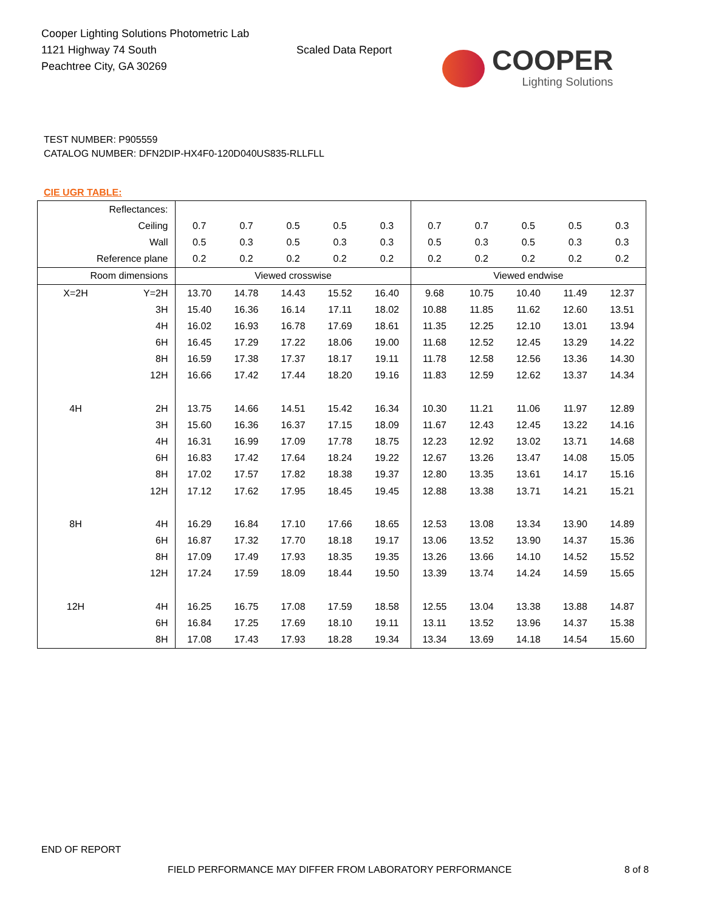Cooper Lighting Solutions Photometric Lab
1121 Highway 74 South
Peachtree City, GA 30269
Scaled Data Report
COOPER
Lighting Solutions
TEST NUMBER: P905559
CATALOG NUMBER: DFN2DIP-HX4F0-120D040US835-RLLFLL
CIE UGR TABLE:
| Reflectances: | | | | | | | | | | | |
| Ceiling | | 0.7 | 0.7 | 0.5 | 0.5 | 0.3 | 0.7 | 0.7 | 0.5 | 0.5 | 0.3 |
| Wall | | 0.5 | 0.3 | 0.5 | 0.3 | 0.3 | 0.5 | 0.3 | 0.5 | 0.3 | 0.3 |
| Reference plane | | 0.2 | 0.2 | 0.2 | 0.2 | 0.2 | 0.2 | 0.2 | 0.2 | 0.2 | 0.2 |
| Room dimensions | | Viewed crosswise | | | | | Viewed endwise | | | | |
| X=2H | Y=2H | 13.70 | 14.78 | 14.43 | 15.52 | 16.40 | 9.68 | 10.75 | 10.40 | 11.49 | 12.37 |
| | 3H | 15.40 | 16.36 | 16.14 | 17.11 | 18.02 | 10.88 | 11.85 | 11.62 | 12.60 | 13.51 |
| | 4H | 16.02 | 16.93 | 16.78 | 17.69 | 18.61 | 11.35 | 12.25 | 12.10 | 13.01 | 13.94 |
| | 6H | 16.45 | 17.29 | 17.22 | 18.06 | 19.00 | 11.68 | 12.52 | 12.45 | 13.29 | 14.22 |
| | 8H | 16.59 | 17.38 | 17.37 | 18.17 | 19.11 | 11.78 | 12.58 | 12.56 | 13.36 | 14.30 |
| | 12H | 16.66 | 17.42 | 17.44 | 18.20 | 19.16 | 11.83 | 12.59 | 12.62 | 13.37 | 14.34 |
| 4H | 2H | 13.75 | 14.66 | 14.51 | 15.42 | 16.34 | 10.30 | 11.21 | 11.06 | 11.97 | 12.89 |
| | 3H | 15.60 | 16.36 | 16.37 | 17.15 | 18.09 | 11.67 | 12.43 | 12.45 | 13.22 | 14.16 |
| | 4H | 16.31 | 16.99 | 17.09 | 17.78 | 18.75 | 12.23 | 12.92 | 13.02 | 13.71 | 14.68 |
| | 6H | 16.83 | 17.42 | 17.64 | 18.24 | 19.22 | 12.67 | 13.26 | 13.47 | 14.08 | 15.05 |
| | 8H | 17.02 | 17.57 | 17.82 | 18.38 | 19.37 | 12.80 | 13.35 | 13.61 | 14.17 | 15.16 |
| | 12H | 17.12 | 17.62 | 17.95 | 18.45 | 19.45 | 12.88 | 13.38 | 13.71 | 14.21 | 15.21 |
| 8H | 4H | 16.29 | 16.84 | 17.10 | 17.66 | 18.65 | 12.53 | 13.08 | 13.34 | 13.90 | 14.89 |
| | 6H | 16.87 | 17.32 | 17.70 | 18.18 | 19.17 | 13.06 | 13.52 | 13.90 | 14.37 | 15.36 |
| | 8H | 17.09 | 17.49 | 17.93 | 18.35 | 19.35 | 13.26 | 13.66 | 14.10 | 14.52 | 15.52 |
| | 12H | 17.24 | 17.59 | 18.09 | 18.44 | 19.50 | 13.39 | 13.74 | 14.24 | 14.59 | 15.65 |
| 12H | 4H | 16.25 | 16.75 | 17.08 | 17.59 | 18.58 | 12.55 | 13.04 | 13.38 | 13.88 | 14.87 |
| | 6H | 16.84 | 17.25 | 17.69 | 18.10 | 19.11 | 13.11 | 13.52 | 13.96 | 14.37 | 15.38 |
| | 8H | 17.08 | 17.43 | 17.93 | 18.28 | 19.34 | 13.34 | 13.69 | 14.18 | 14.54 | 15.60 |
END OF REPORT
FIELD PERFORMANCE MAY DIFFER FROM LABORATORY PERFORMANCE 8 of 8